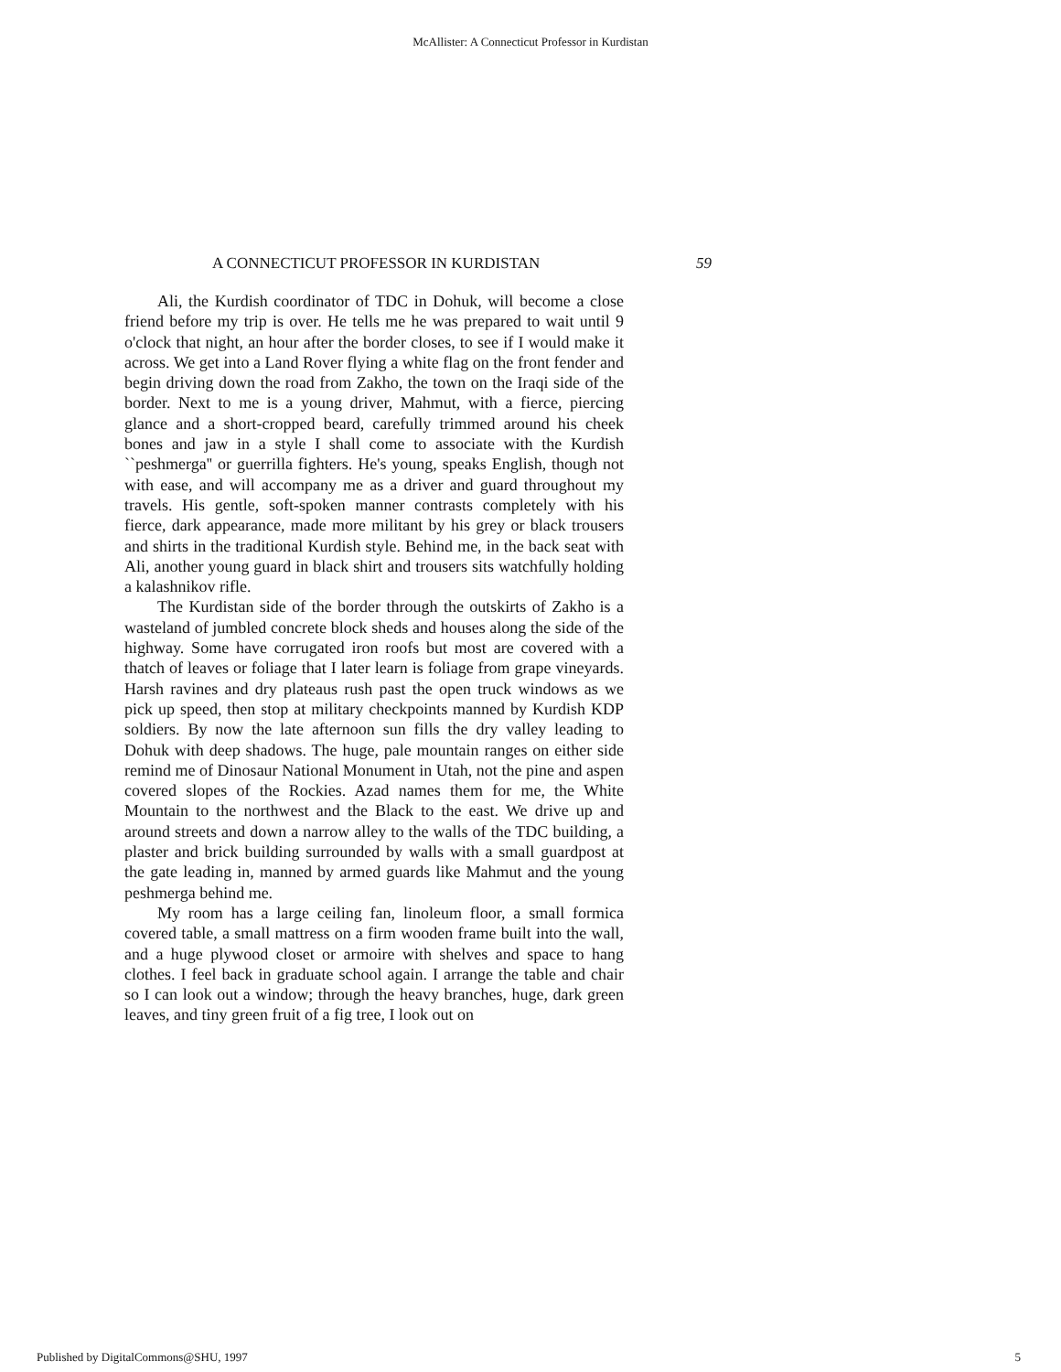McAllister: A Connecticut Professor in Kurdistan
A CONNECTICUT PROFESSOR IN KURDISTAN 59
Ali, the Kurdish coordinator of TDC in Dohuk, will become a close friend before my trip is over. He tells me he was prepared to wait until 9 o'clock that night, an hour after the border closes, to see if I would make it across. We get into a Land Rover flying a white flag on the front fender and begin driving down the road from Zakho, the town on the Iraqi side of the border. Next to me is a young driver, Mahmut, with a fierce, piercing glance and a short-cropped beard, carefully trimmed around his cheek bones and jaw in a style I shall come to associate with the Kurdish ``peshmerga'' or guerrilla fighters. He's young, speaks English, though not with ease, and will accompany me as a driver and guard throughout my travels. His gentle, soft-spoken manner contrasts completely with his fierce, dark appearance, made more militant by his grey or black trousers and shirts in the traditional Kurdish style. Behind me, in the back seat with Ali, another young guard in black shirt and trousers sits watchfully holding a kalashnikov rifle.
The Kurdistan side of the border through the outskirts of Zakho is a wasteland of jumbled concrete block sheds and houses along the side of the highway. Some have corrugated iron roofs but most are covered with a thatch of leaves or foliage that I later learn is foliage from grape vineyards. Harsh ravines and dry plateaus rush past the open truck windows as we pick up speed, then stop at military checkpoints manned by Kurdish KDP soldiers. By now the late afternoon sun fills the dry valley leading to Dohuk with deep shadows. The huge, pale mountain ranges on either side remind me of Dinosaur National Monument in Utah, not the pine and aspen covered slopes of the Rockies. Azad names them for me, the White Mountain to the northwest and the Black to the east. We drive up and around streets and down a narrow alley to the walls of the TDC building, a plaster and brick building surrounded by walls with a small guardpost at the gate leading in, manned by armed guards like Mahmut and the young peshmerga behind me.
My room has a large ceiling fan, linoleum floor, a small formica covered table, a small mattress on a firm wooden frame built into the wall, and a huge plywood closet or armoire with shelves and space to hang clothes. I feel back in graduate school again. I arrange the table and chair so I can look out a window; through the heavy branches, huge, dark green leaves, and tiny green fruit of a fig tree, I look out on
Published by DigitalCommons@SHU, 1997 5